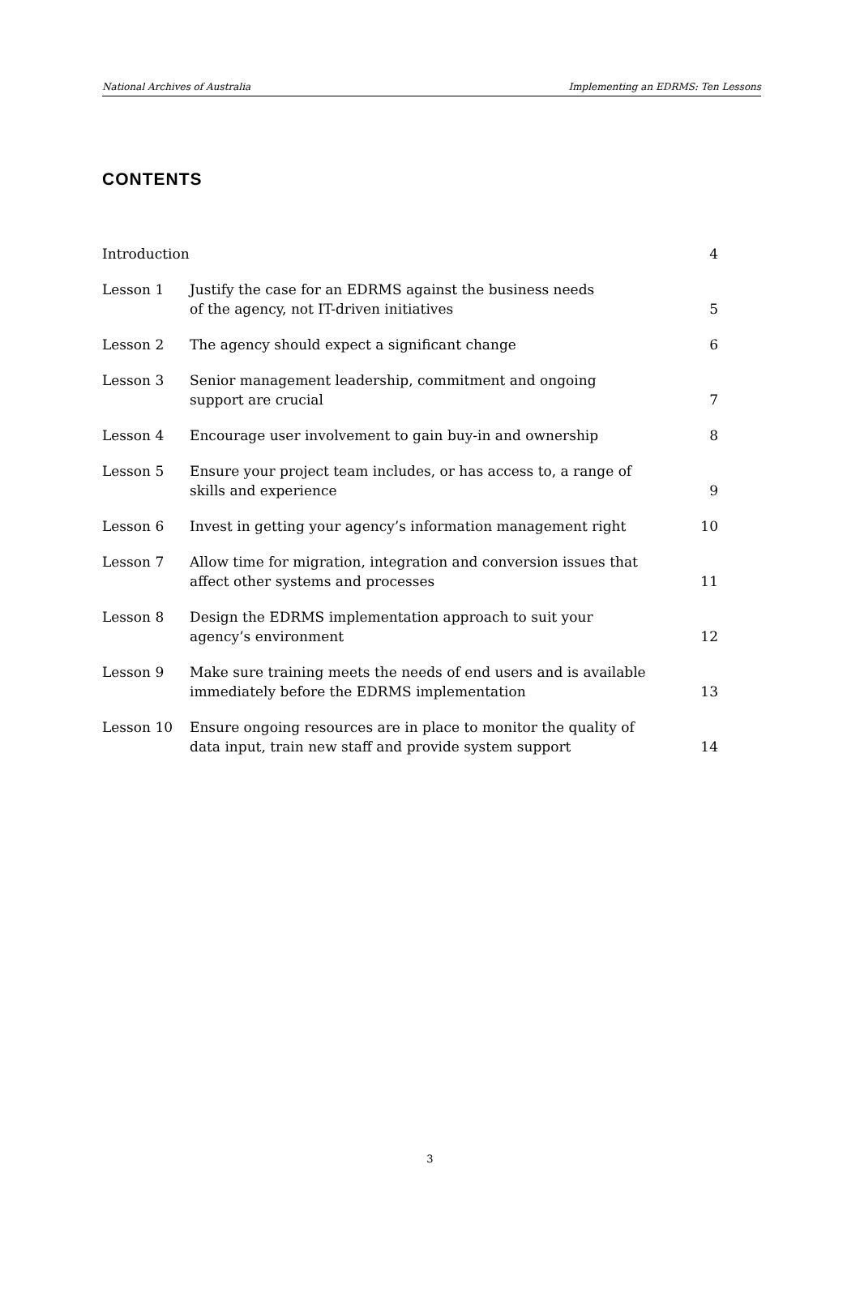National Archives of Australia Implementing an EDRMS: Ten Lessons
CONTENTS
| Introduction | | 4 |
| Lesson 1 | Justify the case for an EDRMS against the business needs of the agency, not IT-driven initiatives | 5 |
| Lesson 2 | The agency should expect a significant change | 6 |
| Lesson 3 | Senior management leadership, commitment and ongoing support are crucial | 7 |
| Lesson 4 | Encourage user involvement to gain buy-in and ownership | 8 |
| Lesson 5 | Ensure your project team includes, or has access to, a range of skills and experience | 9 |
| Lesson 6 | Invest in getting your agency’s information management right | 10 |
| Lesson 7 | Allow time for migration, integration and conversion issues that affect other systems and processes | 11 |
| Lesson 8 | Design the EDRMS implementation approach to suit your agency’s environment | 12 |
| Lesson 9 | Make sure training meets the needs of end users and is available immediately before the EDRMS implementation | 13 |
| Lesson 10 | Ensure ongoing resources are in place to monitor the quality of data input, train new staff and provide system support | 14 |
3